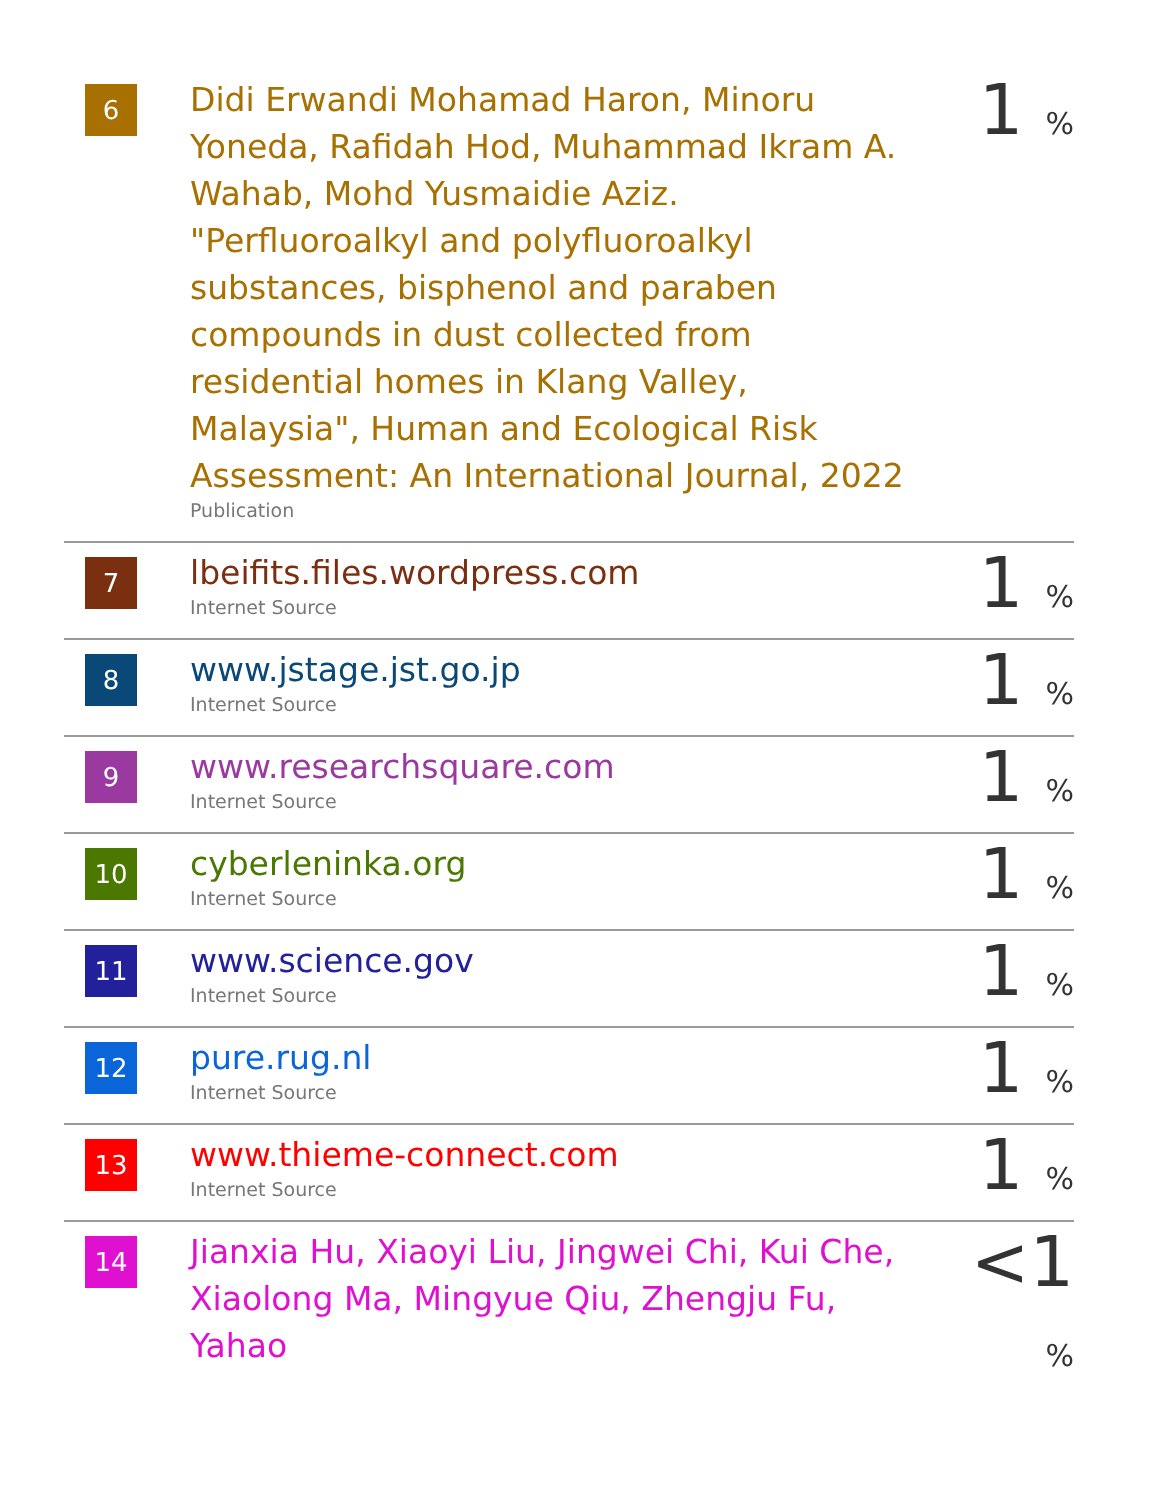| 6 | Didi Erwandi Mohamad Haron, Minoru Yoneda, Rafidah Hod, Muhammad Ikram A. Wahab, Mohd Yusmaidie Aziz. "Perfluoroalkyl and polyfluoroalkyl substances, bisphenol and paraben compounds in dust collected from residential homes in Klang Valley, Malaysia", Human and Ecological Risk Assessment: An International Journal, 2022 Publication | 1 % |
| 7 | lbeifits.files.wordpress.com Internet Source | 1 % |
| 8 | www.jstage.jst.go.jp Internet Source | 1 % |
| 9 | www.researchsquare.com Internet Source | 1 % |
| 10 | cyberleninka.org Internet Source | 1 % |
| 11 | www.science.gov Internet Source | 1 % |
| 12 | pure.rug.nl Internet Source | 1 % |
| 13 | www.thieme-connect.com Internet Source | 1 % |
| 14 | Jianxia Hu, Xiaoyi Liu, Jingwei Chi, Kui Che, Xiaolong Ma, Mingyue Qiu, Zhengju Fu, Yahao | <1 % |